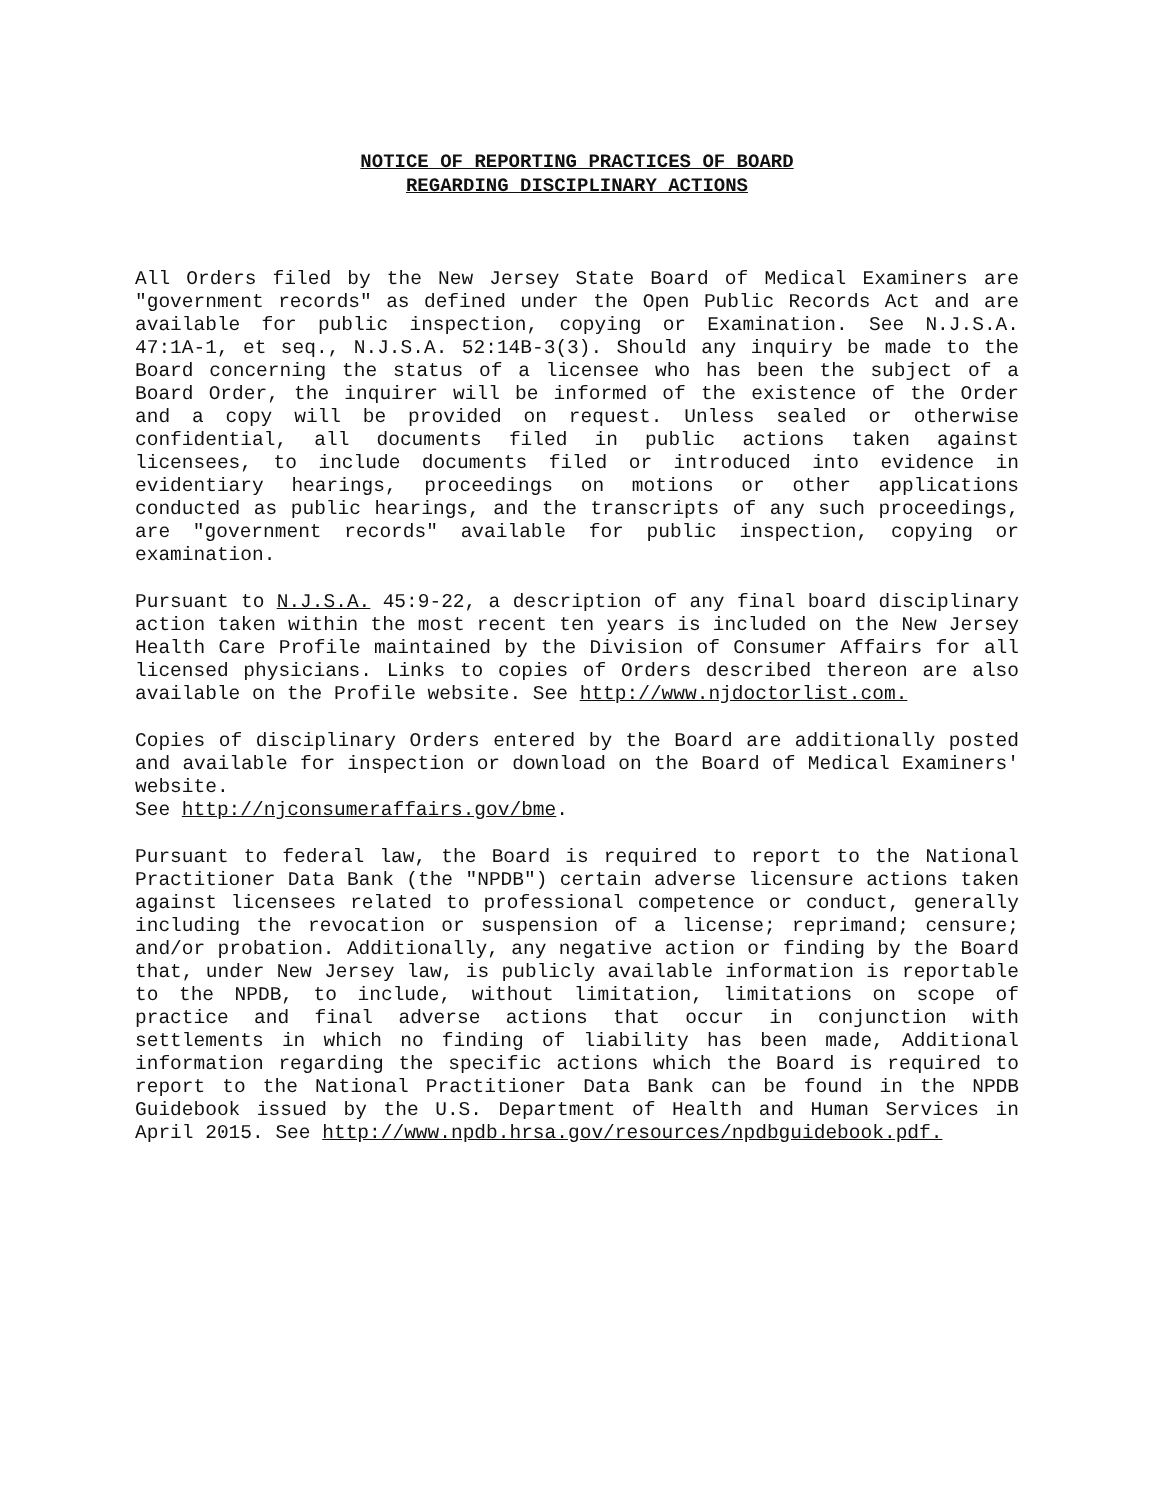NOTICE OF REPORTING PRACTICES OF BOARD
REGARDING DISCIPLINARY ACTIONS
All Orders filed by the New Jersey State Board of Medical Examiners are "government records" as defined under the Open Public Records Act and are available for public inspection, copying or Examination. See N.J.S.A. 47:1A-1, et seq., N.J.S.A. 52:14B-3(3). Should any inquiry be made to the Board concerning the status of a licensee who has been the subject of a Board Order, the inquirer will be informed of the existence of the Order and a copy will be provided on request. Unless sealed or otherwise confidential, all documents filed in public actions taken against licensees, to include documents filed or introduced into evidence in evidentiary hearings, proceedings on motions or other applications conducted as public hearings, and the transcripts of any such proceedings, are "government records" available for public inspection, copying or examination.
Pursuant to N.J.S.A. 45:9-22, a description of any final board disciplinary action taken within the most recent ten years is included on the New Jersey Health Care Profile maintained by the Division of Consumer Affairs for all licensed physicians. Links to copies of Orders described thereon are also available on the Profile website. See http://www.njdoctorlist.com.
Copies of disciplinary Orders entered by the Board are additionally posted and available for inspection or download on the Board of Medical Examiners' website.
See http://njconsumeraffairs.gov/bme.
Pursuant to federal law, the Board is required to report to the National Practitioner Data Bank (the "NPDB") certain adverse licensure actions taken against licensees related to professional competence or conduct, generally including the revocation or suspension of a license; reprimand; censure; and/or probation. Additionally, any negative action or finding by the Board that, under New Jersey law, is publicly available information is reportable to the NPDB, to include, without limitation, limitations on scope of practice and final adverse actions that occur in conjunction with settlements in which no finding of liability has been made, Additional information regarding the specific actions which the Board is required to report to the National Practitioner Data Bank can be found in the NPDB Guidebook issued by the U.S. Department of Health and Human Services in April 2015. See http://www.npdb.hrsa.gov/resources/npdbguidebook.pdf.